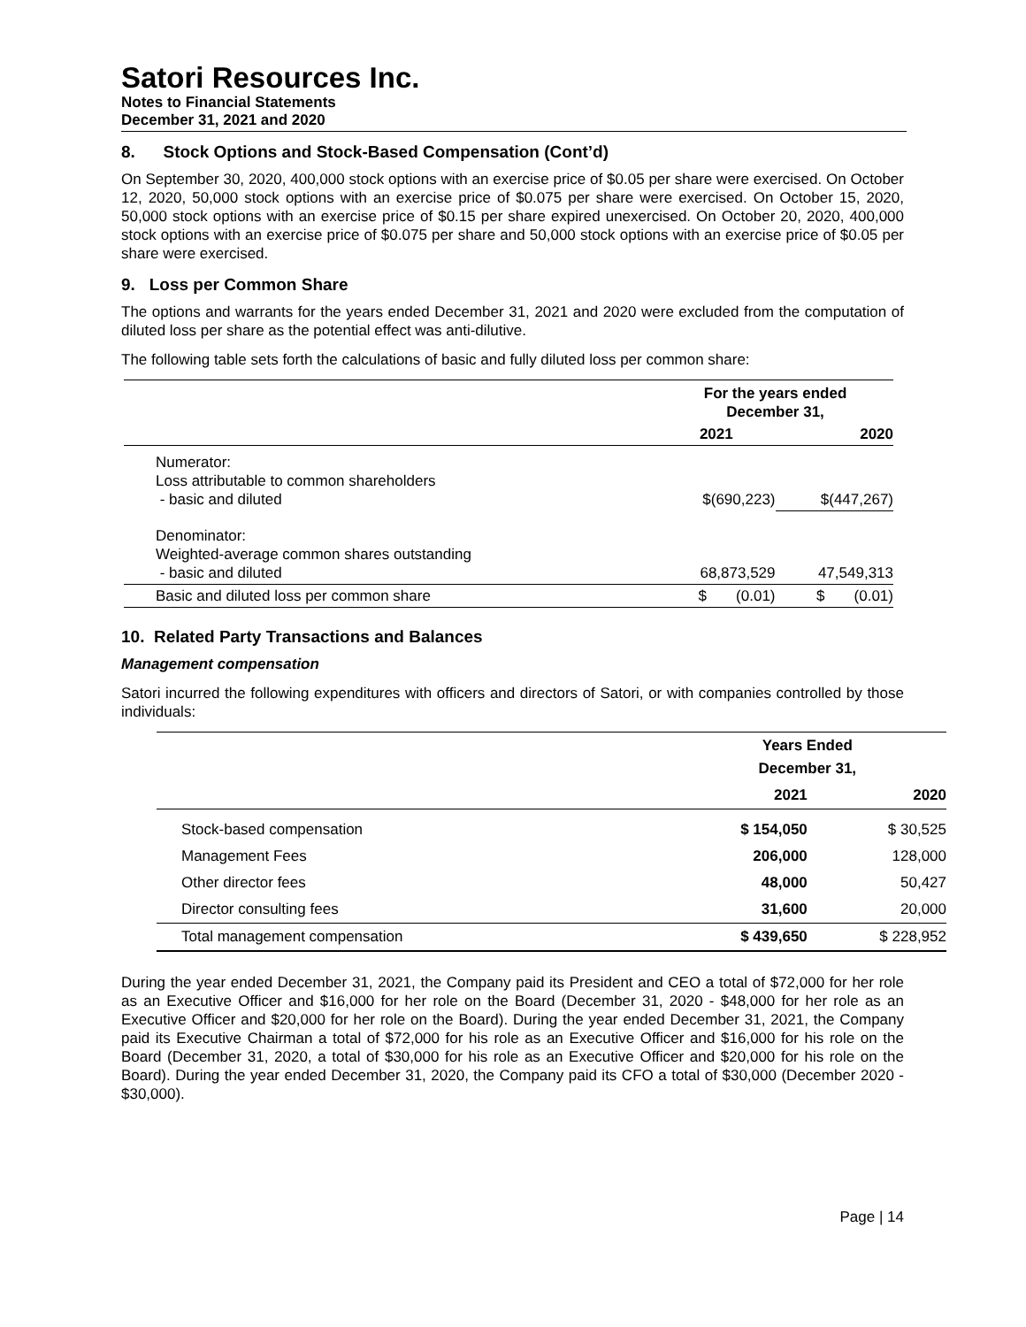Satori Resources Inc.
Notes to Financial Statements
December 31, 2021 and 2020
8. Stock Options and Stock-Based Compensation (Cont’d)
On September 30, 2020, 400,000 stock options with an exercise price of $0.05 per share were exercised. On October 12, 2020, 50,000 stock options with an exercise price of $0.075 per share were exercised. On October 15, 2020, 50,000 stock options with an exercise price of $0.15 per share expired unexercised. On October 20, 2020, 400,000 stock options with an exercise price of $0.075 per share and 50,000 stock options with an exercise price of $0.05 per share were exercised.
9. Loss per Common Share
The options and warrants for the years ended December 31, 2021 and 2020 were excluded from the computation of diluted loss per share as the potential effect was anti-dilutive.
The following table sets forth the calculations of basic and fully diluted loss per common share:
| | For the years ended December 31, | |
| --- | --- | --- |
| | 2021 | 2020 |
| Numerator: Loss attributable to common shareholders - basic and diluted | $(690,223) | $(447,267) |
| Denominator: Weighted-average common shares outstanding - basic and diluted | 68,873,529 | 47,549,313 |
| Basic and diluted loss per common share | $ (0.01) | $ (0.01) |
10. Related Party Transactions and Balances
Management compensation
Satori incurred the following expenditures with officers and directors of Satori, or with companies controlled by those individuals:
| | Years Ended December 31, | |
| --- | --- | --- |
| | 2021 | 2020 |
| Stock-based compensation | $ 154,050 | $ 30,525 |
| Management Fees | 206,000 | 128,000 |
| Other director fees | 48,000 | 50,427 |
| Director consulting fees | 31,600 | 20,000 |
| Total management compensation | $ 439,650 | $ 228,952 |
During the year ended December 31, 2021, the Company paid its President and CEO a total of $72,000 for her role as an Executive Officer and $16,000 for her role on the Board (December 31, 2020 - $48,000 for her role as an Executive Officer and $20,000 for her role on the Board). During the year ended December 31, 2021, the Company paid its Executive Chairman a total of $72,000 for his role as an Executive Officer and $16,000 for his role on the Board (December 31, 2020, a total of $30,000 for his role as an Executive Officer and $20,000 for his role on the Board). During the year ended December 31, 2020, the Company paid its CFO a total of $30,000 (December 2020 - $30,000).
Page | 14